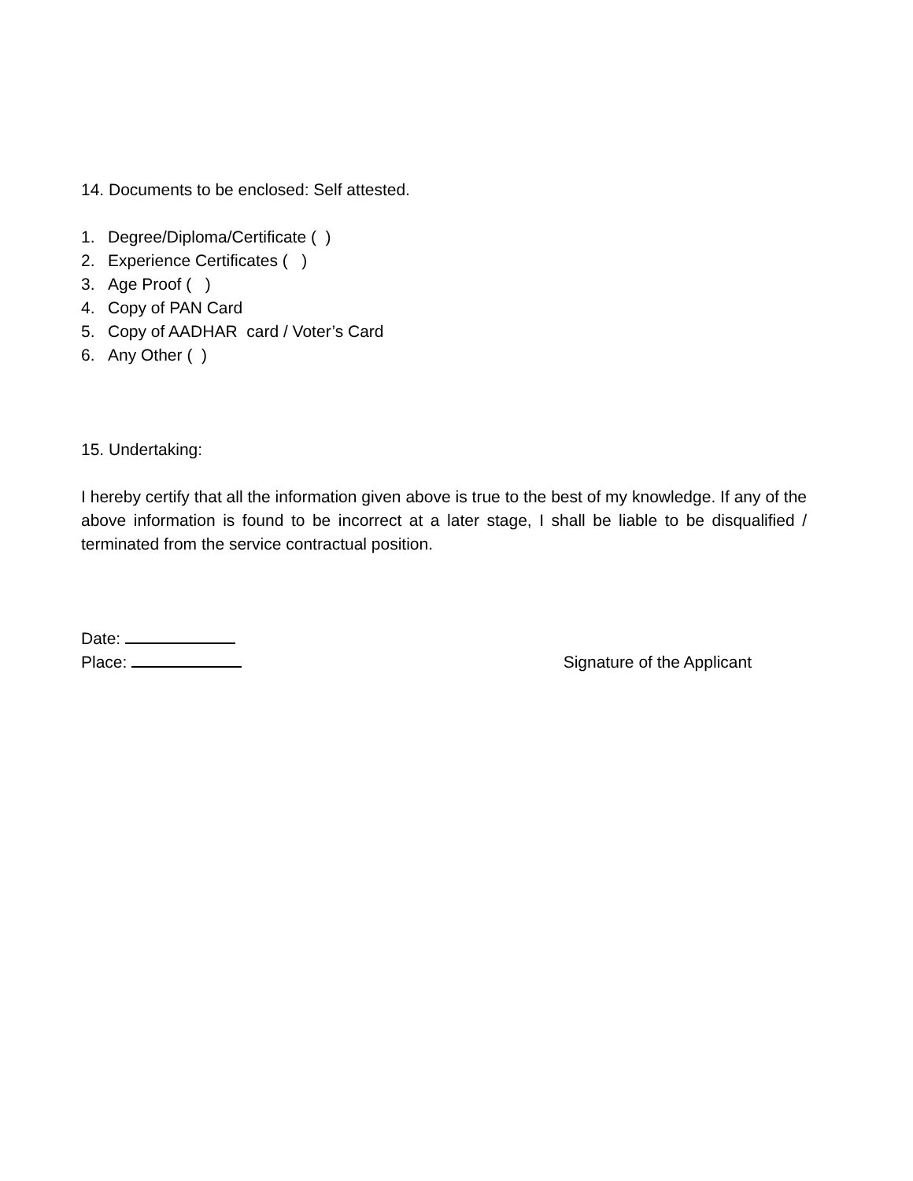14. Documents to be enclosed: Self attested.
1. Degree/Diploma/Certificate ( )
2. Experience Certificates ( )
3. Age Proof ( )
4. Copy of PAN Card
5. Copy of AADHAR card / Voter’s Card
6. Any Other ( )
15. Undertaking:
I hereby certify that all the information given above is true to the best of my knowledge. If any of the above information is found to be incorrect at a later stage, I shall be liable to be disqualified / terminated from the service contractual position.
Date:
Place: Signature of the Applicant